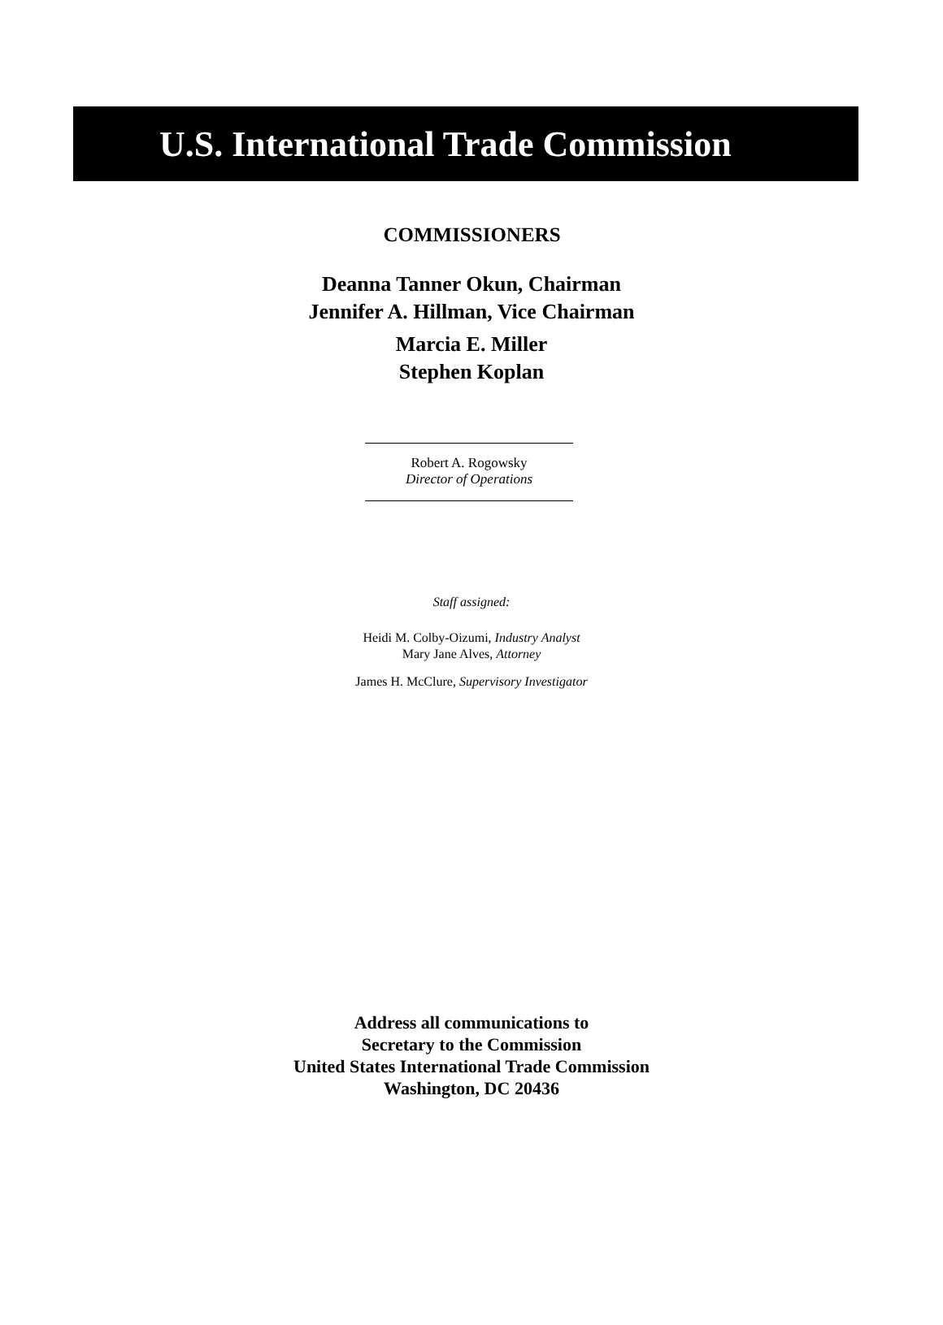U.S. International Trade Commission
COMMISSIONERS
Deanna Tanner Okun, Chairman
Jennifer A. Hillman, Vice Chairman
Marcia E. Miller
Stephen Koplan
Robert A. Rogowsky
Director of Operations
Staff assigned:
Heidi M. Colby-Oizumi, Industry Analyst
Mary Jane Alves, Attorney
James H. McClure, Supervisory Investigator
Address all communications to
Secretary to the Commission
United States International Trade Commission
Washington, DC 20436